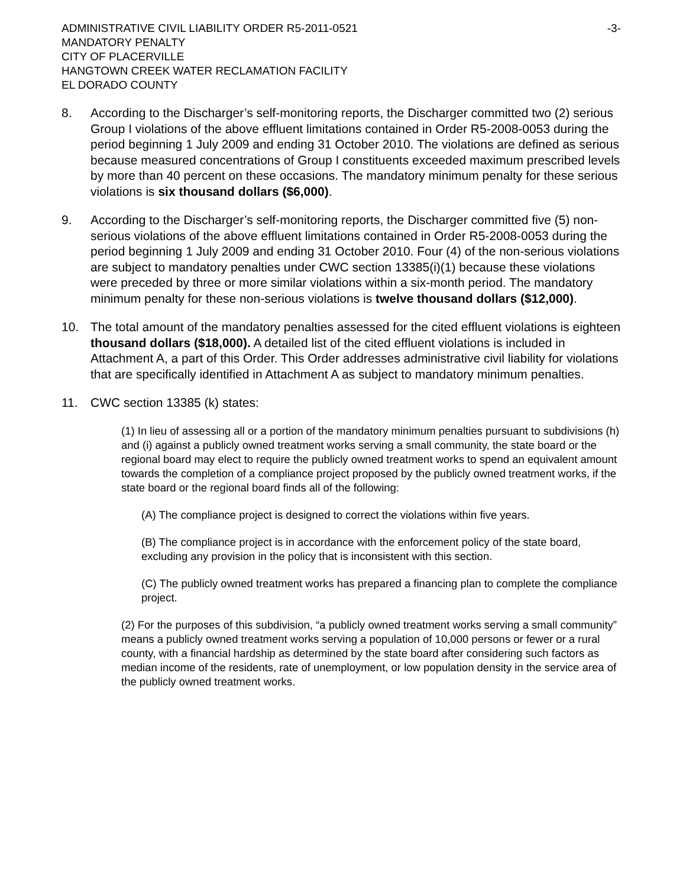ADMINISTRATIVE CIVIL LIABILITY ORDER R5-2011-0521 -3-
MANDATORY PENALTY
CITY OF PLACERVILLE
HANGTOWN CREEK WATER RECLAMATION FACILITY
EL DORADO COUNTY
8. According to the Discharger’s self-monitoring reports, the Discharger committed two (2) serious Group I violations of the above effluent limitations contained in Order R5-2008-0053 during the period beginning 1 July 2009 and ending 31 October 2010. The violations are defined as serious because measured concentrations of Group I constituents exceeded maximum prescribed levels by more than 40 percent on these occasions. The mandatory minimum penalty for these serious violations is six thousand dollars ($6,000).
9. According to the Discharger’s self-monitoring reports, the Discharger committed five (5) non-serious violations of the above effluent limitations contained in Order R5-2008-0053 during the period beginning 1 July 2009 and ending 31 October 2010. Four (4) of the non-serious violations are subject to mandatory penalties under CWC section 13385(i)(1) because these violations were preceded by three or more similar violations within a six-month period. The mandatory minimum penalty for these non-serious violations is twelve thousand dollars ($12,000).
10. The total amount of the mandatory penalties assessed for the cited effluent violations is eighteen thousand dollars ($18,000). A detailed list of the cited effluent violations is included in Attachment A, a part of this Order. This Order addresses administrative civil liability for violations that are specifically identified in Attachment A as subject to mandatory minimum penalties.
11. CWC section 13385 (k) states:
(1) In lieu of assessing all or a portion of the mandatory minimum penalties pursuant to subdivisions (h) and (i) against a publicly owned treatment works serving a small community, the state board or the regional board may elect to require the publicly owned treatment works to spend an equivalent amount towards the completion of a compliance project proposed by the publicly owned treatment works, if the state board or the regional board finds all of the following:
(A) The compliance project is designed to correct the violations within five years.
(B) The compliance project is in accordance with the enforcement policy of the state board, excluding any provision in the policy that is inconsistent with this section.
(C) The publicly owned treatment works has prepared a financing plan to complete the compliance project.
(2) For the purposes of this subdivision, “a publicly owned treatment works serving a small community” means a publicly owned treatment works serving a population of 10,000 persons or fewer or a rural county, with a financial hardship as determined by the state board after considering such factors as median income of the residents, rate of unemployment, or low population density in the service area of the publicly owned treatment works.